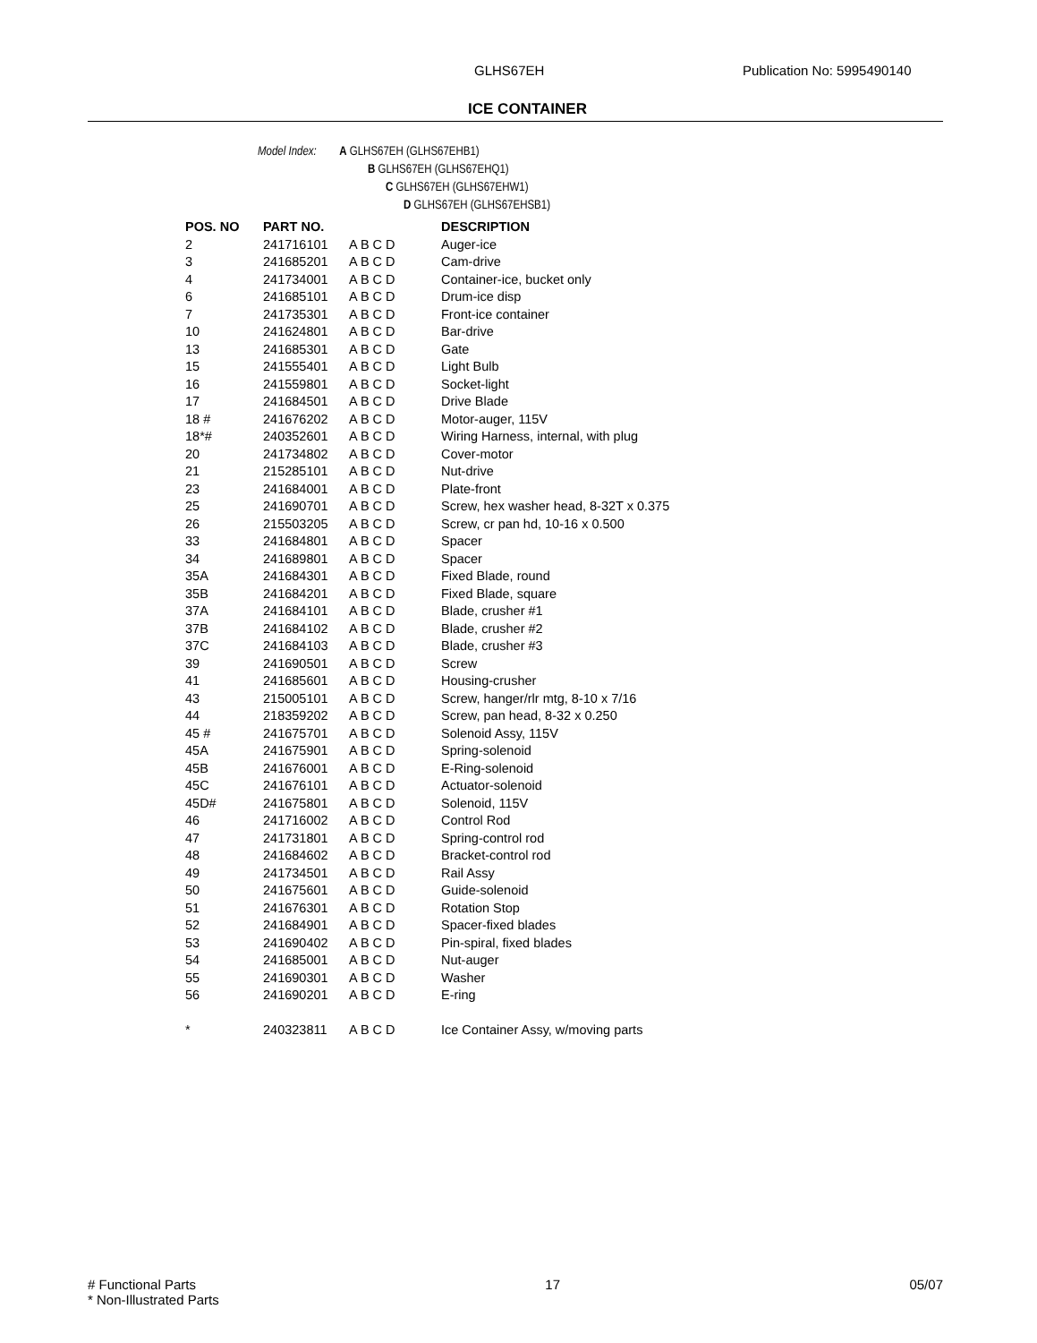GLHS67EH Publication No: 5995490140
ICE CONTAINER
Model Index: A GLHS67EH (GLHS67EHB1)
B GLHS67EH (GLHS67EHQ1)
C GLHS67EH (GLHS67EHW1)
D GLHS67EH (GLHS67EHSB1)
| POS. NO | PART NO. | | DESCRIPTION |
| --- | --- | --- | --- |
| 2 | 241716101 | A B C D | Auger-ice |
| 3 | 241685201 | A B C D | Cam-drive |
| 4 | 241734001 | A B C D | Container-ice, bucket only |
| 6 | 241685101 | A B C D | Drum-ice disp |
| 7 | 241735301 | A B C D | Front-ice container |
| 10 | 241624801 | A B C D | Bar-drive |
| 13 | 241685301 | A B C D | Gate |
| 15 | 241555401 | A B C D | Light Bulb |
| 16 | 241559801 | A B C D | Socket-light |
| 17 | 241684501 | A B C D | Drive Blade |
| 18 # | 241676202 | A B C D | Motor-auger, 115V |
| 18*# | 240352601 | A B C D | Wiring Harness, internal, with plug |
| 20 | 241734802 | A B C D | Cover-motor |
| 21 | 215285101 | A B C D | Nut-drive |
| 23 | 241684001 | A B C D | Plate-front |
| 25 | 241690701 | A B C D | Screw, hex washer head, 8-32T x 0.375 |
| 26 | 215503205 | A B C D | Screw, cr pan hd, 10-16 x 0.500 |
| 33 | 241684801 | A B C D | Spacer |
| 34 | 241689801 | A B C D | Spacer |
| 35A | 241684301 | A B C D | Fixed Blade, round |
| 35B | 241684201 | A B C D | Fixed Blade, square |
| 37A | 241684101 | A B C D | Blade, crusher #1 |
| 37B | 241684102 | A B C D | Blade, crusher #2 |
| 37C | 241684103 | A B C D | Blade, crusher #3 |
| 39 | 241690501 | A B C D | Screw |
| 41 | 241685601 | A B C D | Housing-crusher |
| 43 | 215005101 | A B C D | Screw, hanger/rlr mtg, 8-10 x 7/16 |
| 44 | 218359202 | A B C D | Screw, pan head, 8-32 x 0.250 |
| 45 # | 241675701 | A B C D | Solenoid Assy, 115V |
| 45A | 241675901 | A B C D | Spring-solenoid |
| 45B | 241676001 | A B C D | E-Ring-solenoid |
| 45C | 241676101 | A B C D | Actuator-solenoid |
| 45D# | 241675801 | A B C D | Solenoid, 115V |
| 46 | 241716002 | A B C D | Control Rod |
| 47 | 241731801 | A B C D | Spring-control rod |
| 48 | 241684602 | A B C D | Bracket-control rod |
| 49 | 241734501 | A B C D | Rail Assy |
| 50 | 241675601 | A B C D | Guide-solenoid |
| 51 | 241676301 | A B C D | Rotation Stop |
| 52 | 241684901 | A B C D | Spacer-fixed blades |
| 53 | 241690402 | A B C D | Pin-spiral, fixed blades |
| 54 | 241685001 | A B C D | Nut-auger |
| 55 | 241690301 | A B C D | Washer |
| 56 | 241690201 | A B C D | E-ring |
| * | 240323811 | A B C D | Ice Container Assy, w/moving parts |
# Functional Parts 17 05/07
* Non-Illustrated Parts